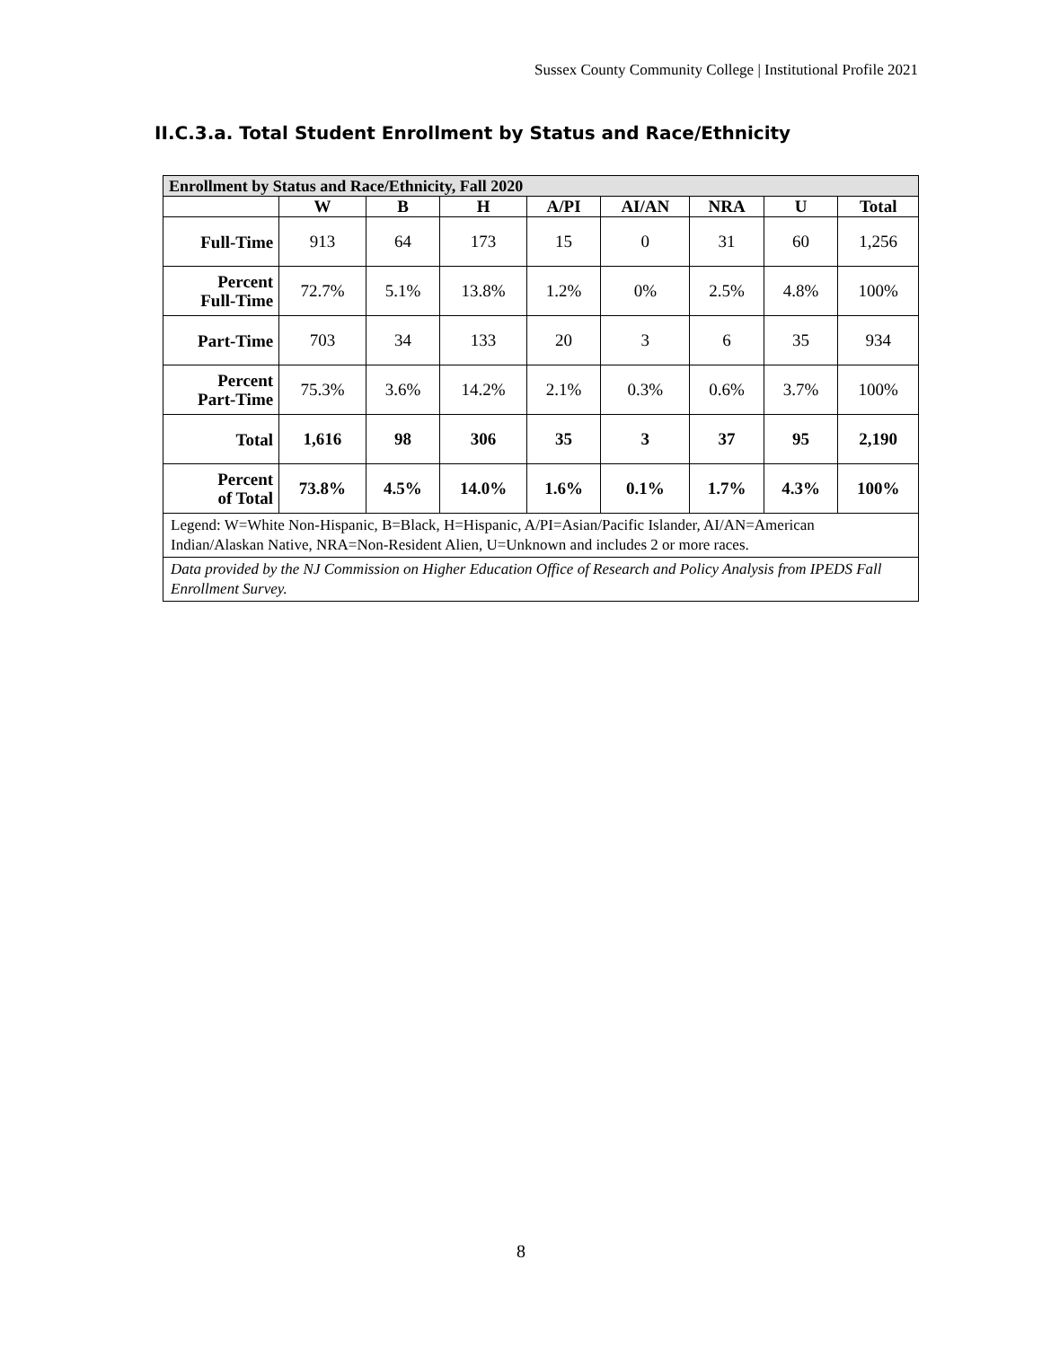Sussex County Community College | Institutional Profile 2021
II.C.3.a. Total Student Enrollment by Status and Race/Ethnicity
| Enrollment by Status and Race/Ethnicity, Fall 2020 | | | | | | | | |
| --- | --- | --- | --- | --- | --- | --- | --- | --- |
| | W | B | H | A/PI | AI/AN | NRA | U | Total |
| Full-Time | 913 | 64 | 173 | 15 | 0 | 31 | 60 | 1,256 |
| Percent Full-Time | 72.7% | 5.1% | 13.8% | 1.2% | 0% | 2.5% | 4.8% | 100% |
| Part-Time | 703 | 34 | 133 | 20 | 3 | 6 | 35 | 934 |
| Percent Part-Time | 75.3% | 3.6% | 14.2% | 2.1% | 0.3% | 0.6% | 3.7% | 100% |
| Total | 1,616 | 98 | 306 | 35 | 3 | 37 | 95 | 2,190 |
| Percent of Total | 73.8% | 4.5% | 14.0% | 1.6% | 0.1% | 1.7% | 4.3% | 100% |
| Legend: W=White Non-Hispanic, B=Black, H=Hispanic, A/PI=Asian/Pacific Islander, AI/AN=American Indian/Alaskan Native, NRA=Non-Resident Alien, U=Unknown and includes 2 or more races. | | | | | | | | |
| Data provided by the NJ Commission on Higher Education Office of Research and Policy Analysis from IPEDS Fall Enrollment Survey. | | | | | | | | |
8